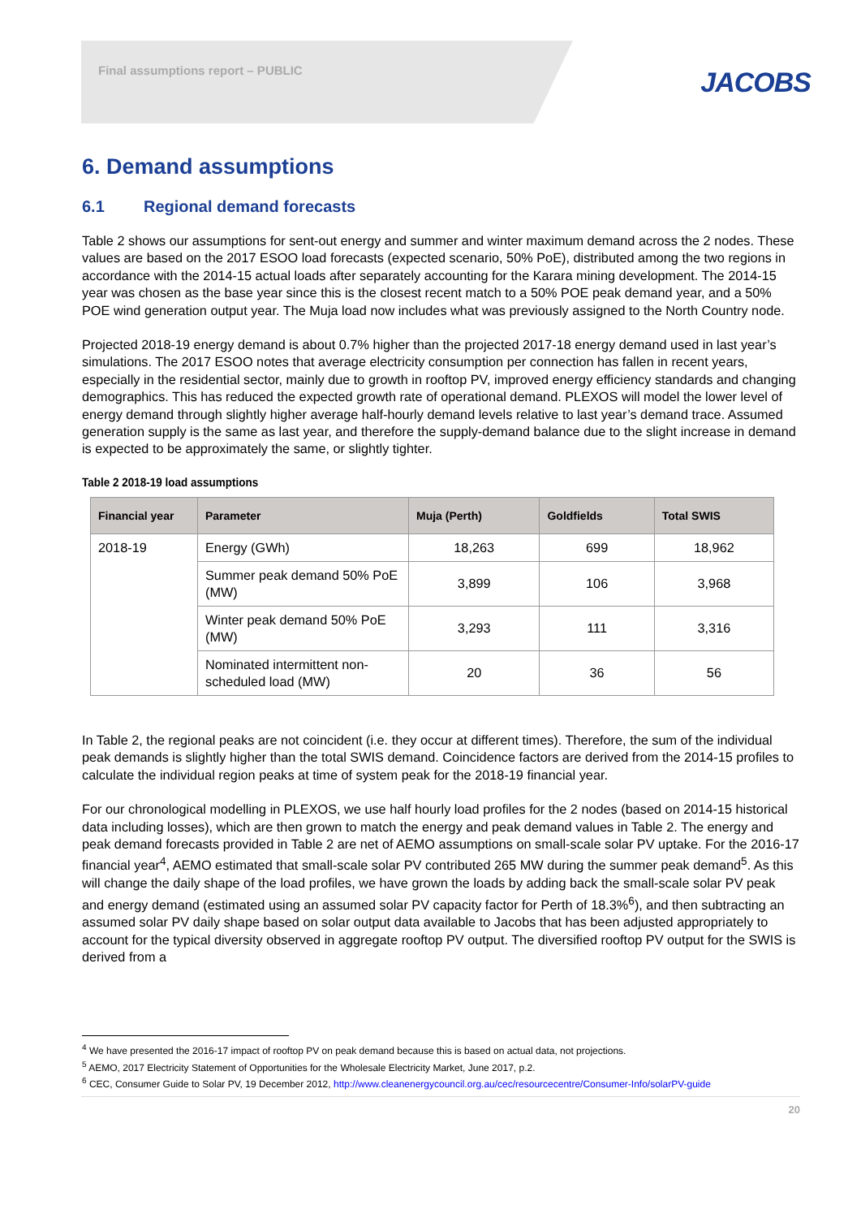Final assumptions report – PUBLIC
JACOBS
6. Demand assumptions
6.1 Regional demand forecasts
Table 2 shows our assumptions for sent-out energy and summer and winter maximum demand across the 2 nodes. These values are based on the 2017 ESOO load forecasts (expected scenario, 50% PoE), distributed among the two regions in accordance with the 2014-15 actual loads after separately accounting for the Karara mining development. The 2014-15 year was chosen as the base year since this is the closest recent match to a 50% POE peak demand year, and a 50% POE wind generation output year. The Muja load now includes what was previously assigned to the North Country node.
Projected 2018-19 energy demand is about 0.7% higher than the projected 2017-18 energy demand used in last year’s simulations. The 2017 ESOO notes that average electricity consumption per connection has fallen in recent years, especially in the residential sector, mainly due to growth in rooftop PV, improved energy efficiency standards and changing demographics. This has reduced the expected growth rate of operational demand. PLEXOS will model the lower level of energy demand through slightly higher average half-hourly demand levels relative to last year’s demand trace. Assumed generation supply is the same as last year, and therefore the supply-demand balance due to the slight increase in demand is expected to be approximately the same, or slightly tighter.
Table 2 2018-19 load assumptions
| Financial year | Parameter | Muja (Perth) | Goldfields | Total SWIS |
| --- | --- | --- | --- | --- |
| 2018-19 | Energy (GWh) | 18,263 | 699 | 18,962 |
| | Summer peak demand 50% PoE (MW) | 3,899 | 106 | 3,968 |
| | Winter peak demand 50% PoE (MW) | 3,293 | 111 | 3,316 |
| | Nominated intermittent non-scheduled load (MW) | 20 | 36 | 56 |
In Table 2, the regional peaks are not coincident (i.e. they occur at different times). Therefore, the sum of the individual peak demands is slightly higher than the total SWIS demand. Coincidence factors are derived from the 2014-15 profiles to calculate the individual region peaks at time of system peak for the 2018-19 financial year.
For our chronological modelling in PLEXOS, we use half hourly load profiles for the 2 nodes (based on 2014-15 historical data including losses), which are then grown to match the energy and peak demand values in Table 2. The energy and peak demand forecasts provided in Table 2 are net of AEMO assumptions on small-scale solar PV uptake. For the 2016-17 financial year<sup>4</sup>, AEMO estimated that small-scale solar PV contributed 265 MW during the summer peak demand<sup>5</sup>. As this will change the daily shape of the load profiles, we have grown the loads by adding back the small-scale solar PV peak and energy demand (estimated using an assumed solar PV capacity factor for Perth of 18.3%<sup>6</sup>), and then subtracting an assumed solar PV daily shape based on solar output data available to Jacobs that has been adjusted appropriately to account for the typical diversity observed in aggregate rooftop PV output. The diversified rooftop PV output for the SWIS is derived from a
<sup>4</sup> We have presented the 2016-17 impact of rooftop PV on peak demand because this is based on actual data, not projections.
<sup>5</sup> AEMO, 2017 Electricity Statement of Opportunities for the Wholesale Electricity Market, June 2017, p.2.
<sup>6</sup> CEC, Consumer Guide to Solar PV, 19 December 2012, http://www.cleanenergycouncil.org.au/cec/resourcecentre/Consumer-Info/solarPV-guide
20